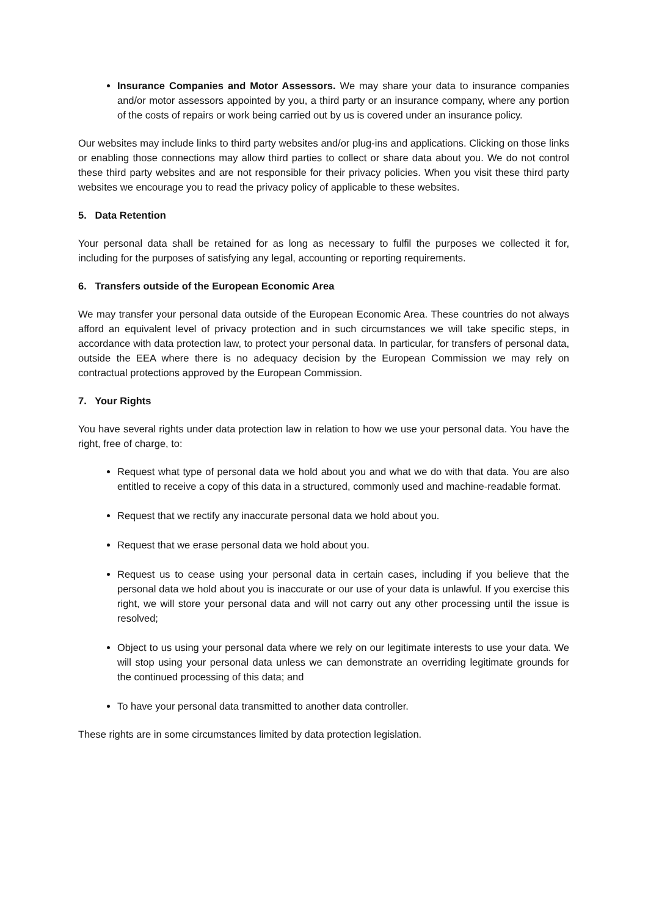Insurance Companies and Motor Assessors. We may share your data to insurance companies and/or motor assessors appointed by you, a third party or an insurance company, where any portion of the costs of repairs or work being carried out by us is covered under an insurance policy.
Our websites may include links to third party websites and/or plug-ins and applications. Clicking on those links or enabling those connections may allow third parties to collect or share data about you. We do not control these third party websites and are not responsible for their privacy policies. When you visit these third party websites we encourage you to read the privacy policy of applicable to these websites.
5. Data Retention
Your personal data shall be retained for as long as necessary to fulfil the purposes we collected it for, including for the purposes of satisfying any legal, accounting or reporting requirements.
6. Transfers outside of the European Economic Area
We may transfer your personal data outside of the European Economic Area. These countries do not always afford an equivalent level of privacy protection and in such circumstances we will take specific steps, in accordance with data protection law, to protect your personal data. In particular, for transfers of personal data, outside the EEA where there is no adequacy decision by the European Commission we may rely on contractual protections approved by the European Commission.
7. Your Rights
You have several rights under data protection law in relation to how we use your personal data. You have the right, free of charge, to:
Request what type of personal data we hold about you and what we do with that data. You are also entitled to receive a copy of this data in a structured, commonly used and machine-readable format.
Request that we rectify any inaccurate personal data we hold about you.
Request that we erase personal data we hold about you.
Request us to cease using your personal data in certain cases, including if you believe that the personal data we hold about you is inaccurate or our use of your data is unlawful. If you exercise this right, we will store your personal data and will not carry out any other processing until the issue is resolved;
Object to us using your personal data where we rely on our legitimate interests to use your data. We will stop using your personal data unless we can demonstrate an overriding legitimate grounds for the continued processing of this data; and
To have your personal data transmitted to another data controller.
These rights are in some circumstances limited by data protection legislation.